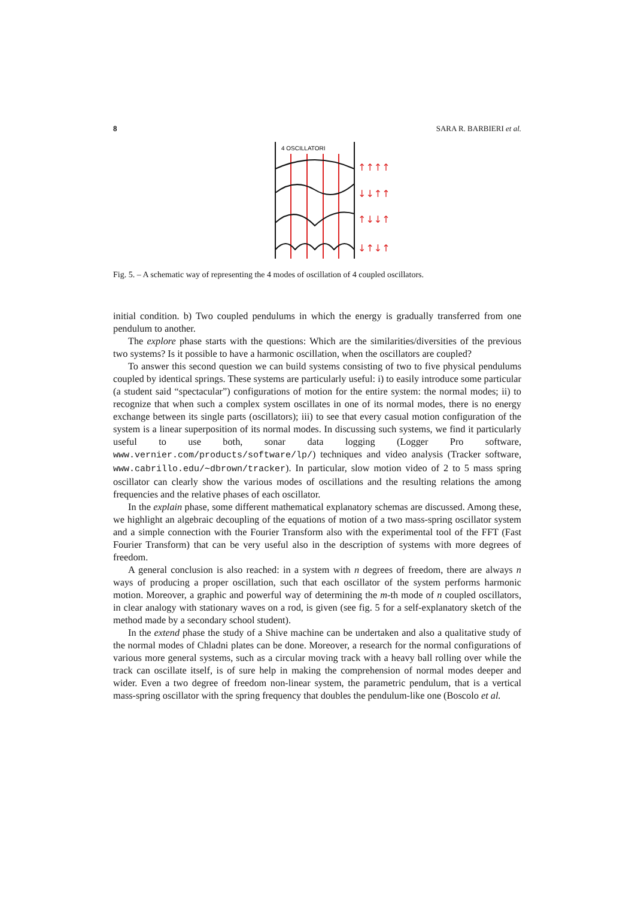8 SARA R. BARBIERI et al.
4 OSCILLATORI
↑↑↑↑
↓↓↑↑
↑↓↓↑
↓↑↓↑
Fig. 5. – A schematic way of representing the 4 modes of oscillation of 4 coupled oscillators.
initial condition. b) Two coupled pendulums in which the energy is gradually transferred from one pendulum to another.
The explore phase starts with the questions: Which are the similarities/diversities of the previous two systems? Is it possible to have a harmonic oscillation, when the oscillators are coupled?
To answer this second question we can build systems consisting of two to five physical pendulums coupled by identical springs. These systems are particularly useful: i) to easily introduce some particular (a student said “spectacular”) configurations of motion for the entire system: the normal modes; ii) to recognize that when such a complex system oscillates in one of its normal modes, there is no energy exchange between its single parts (oscillators); iii) to see that every casual motion configuration of the system is a linear superposition of its normal modes. In discussing such systems, we find it particularly useful to use both, sonar data logging (Logger Pro software, www.vernier.com/products/software/lp/) techniques and video analysis (Tracker software, www.cabrillo.edu/∼dbrown/tracker). In particular, slow motion video of 2 to 5 mass spring oscillator can clearly show the various modes of oscillations and the resulting relations the among frequencies and the relative phases of each oscillator.
In the explain phase, some different mathematical explanatory schemas are discussed. Among these, we highlight an algebraic decoupling of the equations of motion of a two mass-spring oscillator system and a simple connection with the Fourier Transform also with the experimental tool of the FFT (Fast Fourier Transform) that can be very useful also in the description of systems with more degrees of freedom.
A general conclusion is also reached: in a system with n degrees of freedom, there are always n ways of producing a proper oscillation, such that each oscillator of the system performs harmonic motion. Moreover, a graphic and powerful way of determining the m-th mode of n coupled oscillators, in clear analogy with stationary waves on a rod, is given (see fig. 5 for a self-explanatory sketch of the method made by a secondary school student).
In the extend phase the study of a Shive machine can be undertaken and also a qualitative study of the normal modes of Chladni plates can be done. Moreover, a research for the normal configurations of various more general systems, such as a circular moving track with a heavy ball rolling over while the track can oscillate itself, is of sure help in making the comprehension of normal modes deeper and wider. Even a two degree of freedom non-linear system, the parametric pendulum, that is a vertical mass-spring oscillator with the spring frequency that doubles the pendulum-like one (Boscolo et al.